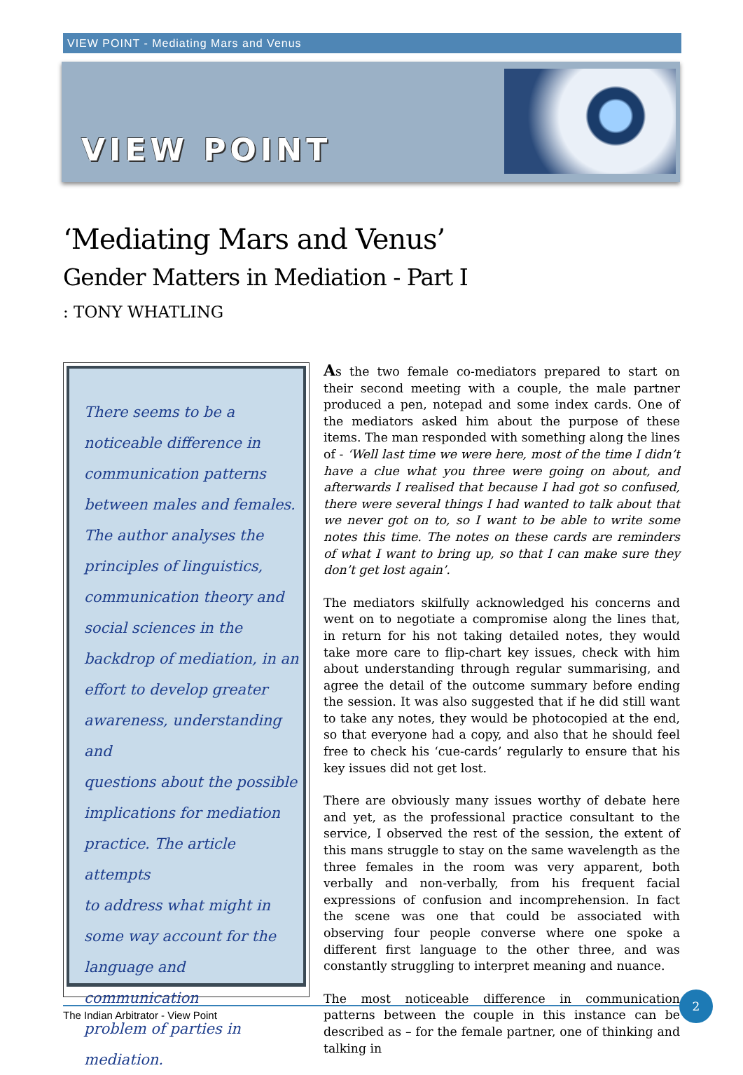VIEW POINT - Mediating Mars and Venus
VIEW POINT
‘Mediating Mars and Venus’
Gender Matters in Mediation - Part I
: TONY WHATLING
There seems to be a
noticeable difference in
communication patterns
between males and females.
The author analyses the
principles of linguistics,
communication theory and
social sciences in the
backdrop of mediation, in an
effort to develop greater
awareness, understanding and
questions about the possible
implications for mediation
practice. The article attempts
to address what might in
some way account for the
language and communication
problem of parties in
mediation.
As the two female co-mediators prepared to start on their second meeting with a couple, the male partner produced a pen, notepad and some index cards. One of the mediators asked him about the purpose of these items. The man responded with something along the lines of - ‘Well last time we were here, most of the time I didn’t have a clue what you three were going on about, and afterwards I realised that because I had got so confused, there were several things I had wanted to talk about that we never got on to, so I want to be able to write some notes this time. The notes on these cards are reminders of what I want to bring up, so that I can make sure they don’t get lost again’.
The mediators skilfully acknowledged his concerns and went on to negotiate a compromise along the lines that, in return for his not taking detailed notes, they would take more care to flip-chart key issues, check with him about understanding through regular summarising, and agree the detail of the outcome summary before ending the session. It was also suggested that if he did still want to take any notes, they would be photocopied at the end, so that everyone had a copy, and also that he should feel free to check his ‘cue-cards’ regularly to ensure that his key issues did not get lost.
There are obviously many issues worthy of debate here and yet, as the professional practice consultant to the service, I observed the rest of the session, the extent of this mans struggle to stay on the same wavelength as the three females in the room was very apparent, both verbally and non-verbally, from his frequent facial expressions of confusion and incomprehension. In fact the scene was one that could be associated with observing four people converse where one spoke a different first language to the other three, and was constantly struggling to interpret meaning and nuance.
The most noticeable difference in communication patterns between the couple in this instance can be described as – for the female partner, one of thinking and talking in
The Indian Arbitrator - View Point
2